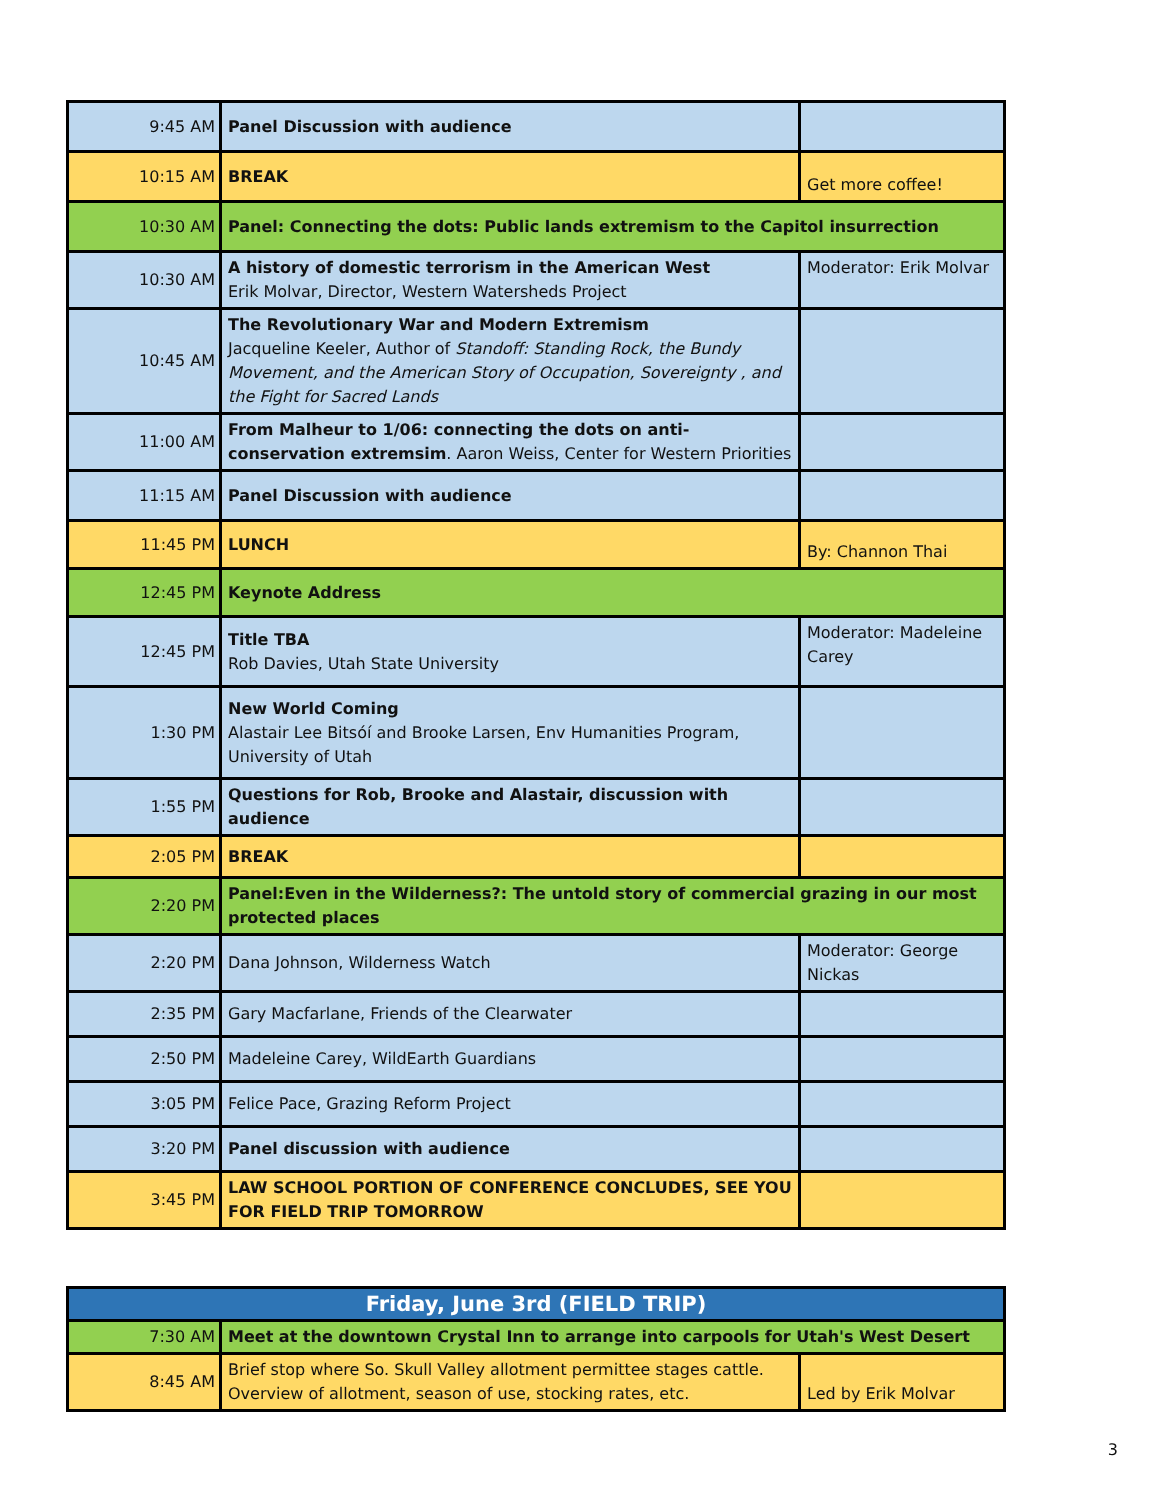| 9:45 AM | Panel Discussion with audience | |
| 10:15 AM | BREAK | Get more coffee! |
| 10:30 AM | Panel: Connecting the dots: Public lands extremism to the Capitol insurrection | |
| 10:30 AM | A history of domestic terrorism in the American West Erik Molvar, Director, Western Watersheds Project | Moderator: Erik Molvar |
| 10:45 AM | The Revolutionary War and Modern Extremism Jacqueline Keeler, Author of Standoff: Standing Rock, the Bundy Movement, and the American Story of Occupation, Sovereignty , and the Fight for Sacred Lands | |
| 11:00 AM | From Malheur to 1/06: connecting the dots on anti-conservation extremsim . Aaron Weiss, Center for Western Priorities | |
| 11:15 AM | Panel Discussion with audience | |
| 11:45 PM | LUNCH | By: Channon Thai |
| 12:45 PM | Keynote Address | |
| 12:45 PM | Title TBA Rob Davies, Utah State University | Moderator: Madeleine Carey |
| 1:30 PM | New World Coming Alastair Lee Bitsóí and Brooke Larsen, Env Humanities Program, University of Utah | |
| 1:55 PM | Questions for Rob, Brooke and Alastair, discussion with audience | |
| 2:05 PM | BREAK | |
| 2:20 PM | Panel:Even in the Wilderness?: The untold story of commercial grazing in our most protected places | |
| 2:20 PM | Dana Johnson, Wilderness Watch | Moderator: George Nickas |
| 2:35 PM | Gary Macfarlane, Friends of the Clearwater | |
| 2:50 PM | Madeleine Carey, WildEarth Guardians | |
| 3:05 PM | Felice Pace, Grazing Reform Project | |
| 3:20 PM | Panel discussion with audience | |
| 3:45 PM | LAW SCHOOL PORTION OF CONFERENCE CONCLUDES, SEE YOU FOR FIELD TRIP TOMORROW | |
| Friday, June 3rd (FIELD TRIP) | | |
| 7:30 AM | Meet at the downtown Crystal Inn to arrange into carpools for Utah's West Desert | |
| 8:45 AM | Brief stop where So. Skull Valley allotment permittee stages cattle. Overview of allotment, season of use, stocking rates, etc. | Led by Erik Molvar |
3